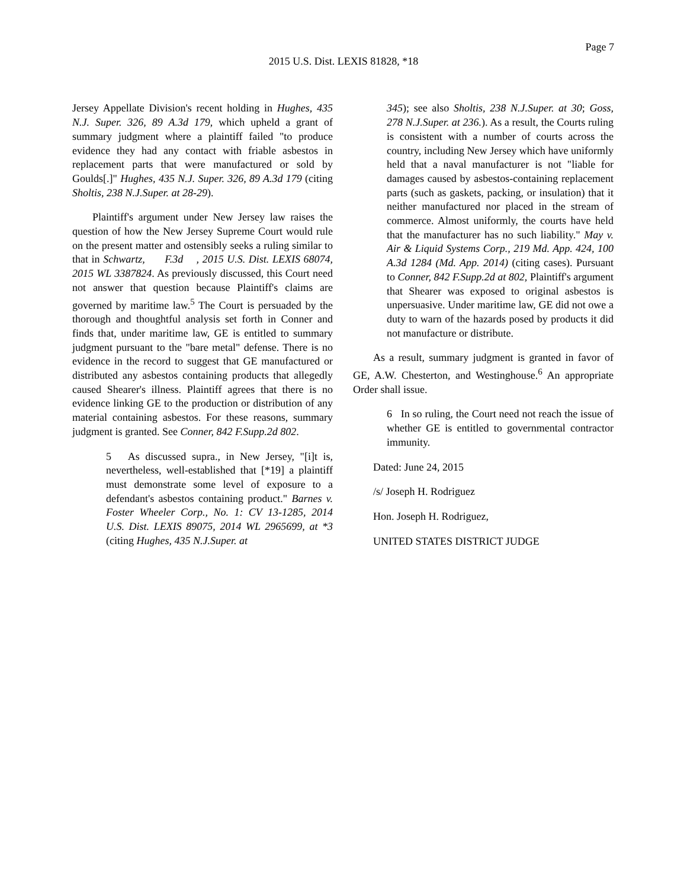Page 7
2015 U.S. Dist. LEXIS 81828, *18
Jersey Appellate Division's recent holding in Hughes, 435 N.J. Super. 326, 89 A.3d 179, which upheld a grant of summary judgment where a plaintiff failed "to produce evidence they had any contact with friable asbestos in replacement parts that were manufactured or sold by Goulds[.]" Hughes, 435 N.J. Super. 326, 89 A.3d 179 (citing Sholtis, 238 N.J.Super. at 28-29).
Plaintiff's argument under New Jersey law raises the question of how the New Jersey Supreme Court would rule on the present matter and ostensibly seeks a ruling similar to that in Schwartz, F.3d , 2015 U.S. Dist. LEXIS 68074, 2015 WL 3387824. As previously discussed, this Court need not answer that question because Plaintiff's claims are governed by maritime law.<sup>5</sup> The Court is persuaded by the thorough and thoughtful analysis set forth in Conner and finds that, under maritime law, GE is entitled to summary judgment pursuant to the "bare metal" defense. There is no evidence in the record to suggest that GE manufactured or distributed any asbestos containing products that allegedly caused Shearer's illness. Plaintiff agrees that there is no evidence linking GE to the production or distribution of any material containing asbestos. For these reasons, summary judgment is granted. See Conner, 842 F.Supp.2d 802.
5 As discussed supra., in New Jersey, "[i]t is, nevertheless, well-established that [*19] a plaintiff must demonstrate some level of exposure to a defendant's asbestos containing product." Barnes v. Foster Wheeler Corp., No. 1: CV 13-1285, 2014 U.S. Dist. LEXIS 89075, 2014 WL 2965699, at *3 (citing Hughes, 435 N.J.Super. at
345); see also Sholtis, 238 N.J.Super. at 30; Goss, 278 N.J.Super. at 236.). As a result, the Courts ruling is consistent with a number of courts across the country, including New Jersey which have uniformly held that a naval manufacturer is not "liable for damages caused by asbestos-containing replacement parts (such as gaskets, packing, or insulation) that it neither manufactured nor placed in the stream of commerce. Almost uniformly, the courts have held that the manufacturer has no such liability." May v. Air & Liquid Systems Corp., 219 Md. App. 424, 100 A.3d 1284 (Md. App. 2014) (citing cases). Pursuant to Conner, 842 F.Supp.2d at 802, Plaintiff's argument that Shearer was exposed to original asbestos is unpersuasive. Under maritime law, GE did not owe a duty to warn of the hazards posed by products it did not manufacture or distribute.
As a result, summary judgment is granted in favor of GE, A.W. Chesterton, and Westinghouse.<sup>6</sup> An appropriate Order shall issue.
6 In so ruling, the Court need not reach the issue of whether GE is entitled to governmental contractor immunity.
Dated: June 24, 2015
/s/ Joseph H. Rodriguez
Hon. Joseph H. Rodriguez,
UNITED STATES DISTRICT JUDGE